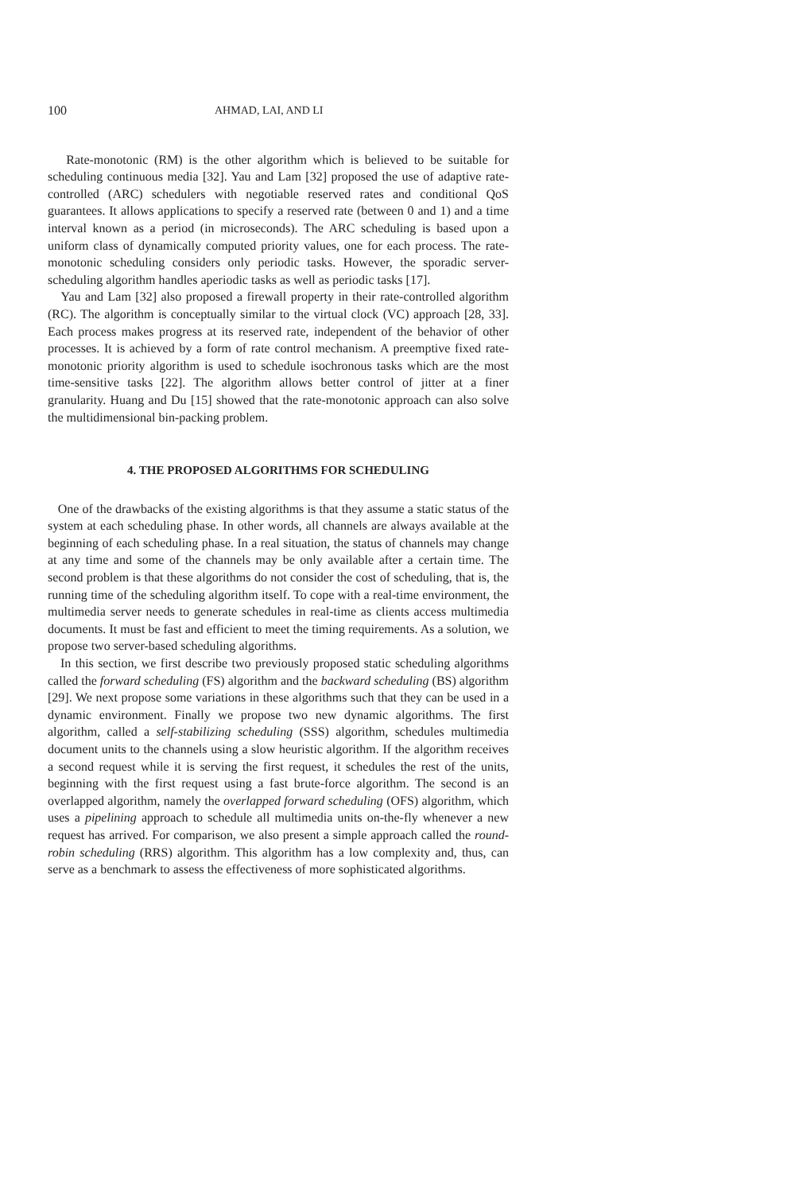100 AHMAD, LAI, AND LI
Rate-monotonic (RM) is the other algorithm which is believed to be suitable for scheduling continuous media [32]. Yau and Lam [32] proposed the use of adaptive rate-controlled (ARC) schedulers with negotiable reserved rates and conditional QoS guarantees. It allows applications to specify a reserved rate (between 0 and 1) and a time interval known as a period (in microseconds). The ARC scheduling is based upon a uniform class of dynamically computed priority values, one for each process. The rate-monotonic scheduling considers only periodic tasks. However, the sporadic server-scheduling algorithm handles aperiodic tasks as well as periodic tasks [17].
Yau and Lam [32] also proposed a firewall property in their rate-controlled algorithm (RC). The algorithm is conceptually similar to the virtual clock (VC) approach [28, 33]. Each process makes progress at its reserved rate, independent of the behavior of other processes. It is achieved by a form of rate control mechanism. A preemptive fixed rate-monotonic priority algorithm is used to schedule isochronous tasks which are the most time-sensitive tasks [22]. The algorithm allows better control of jitter at a finer granularity. Huang and Du [15] showed that the rate-monotonic approach can also solve the multidimensional bin-packing problem.
4. THE PROPOSED ALGORITHMS FOR SCHEDULING
One of the drawbacks of the existing algorithms is that they assume a static status of the system at each scheduling phase. In other words, all channels are always available at the beginning of each scheduling phase. In a real situation, the status of channels may change at any time and some of the channels may be only available after a certain time. The second problem is that these algorithms do not consider the cost of scheduling, that is, the running time of the scheduling algorithm itself. To cope with a real-time environment, the multimedia server needs to generate schedules in real-time as clients access multimedia documents. It must be fast and efficient to meet the timing requirements. As a solution, we propose two server-based scheduling algorithms.
In this section, we first describe two previously proposed static scheduling algorithms called the forward scheduling (FS) algorithm and the backward scheduling (BS) algorithm [29]. We next propose some variations in these algorithms such that they can be used in a dynamic environment. Finally we propose two new dynamic algorithms. The first algorithm, called a self-stabilizing scheduling (SSS) algorithm, schedules multimedia document units to the channels using a slow heuristic algorithm. If the algorithm receives a second request while it is serving the first request, it schedules the rest of the units, beginning with the first request using a fast brute-force algorithm. The second is an overlapped algorithm, namely the overlapped forward scheduling (OFS) algorithm, which uses a pipelining approach to schedule all multimedia units on-the-fly whenever a new request has arrived. For comparison, we also present a simple approach called the round-robin scheduling (RRS) algorithm. This algorithm has a low complexity and, thus, can serve as a benchmark to assess the effectiveness of more sophisticated algorithms.